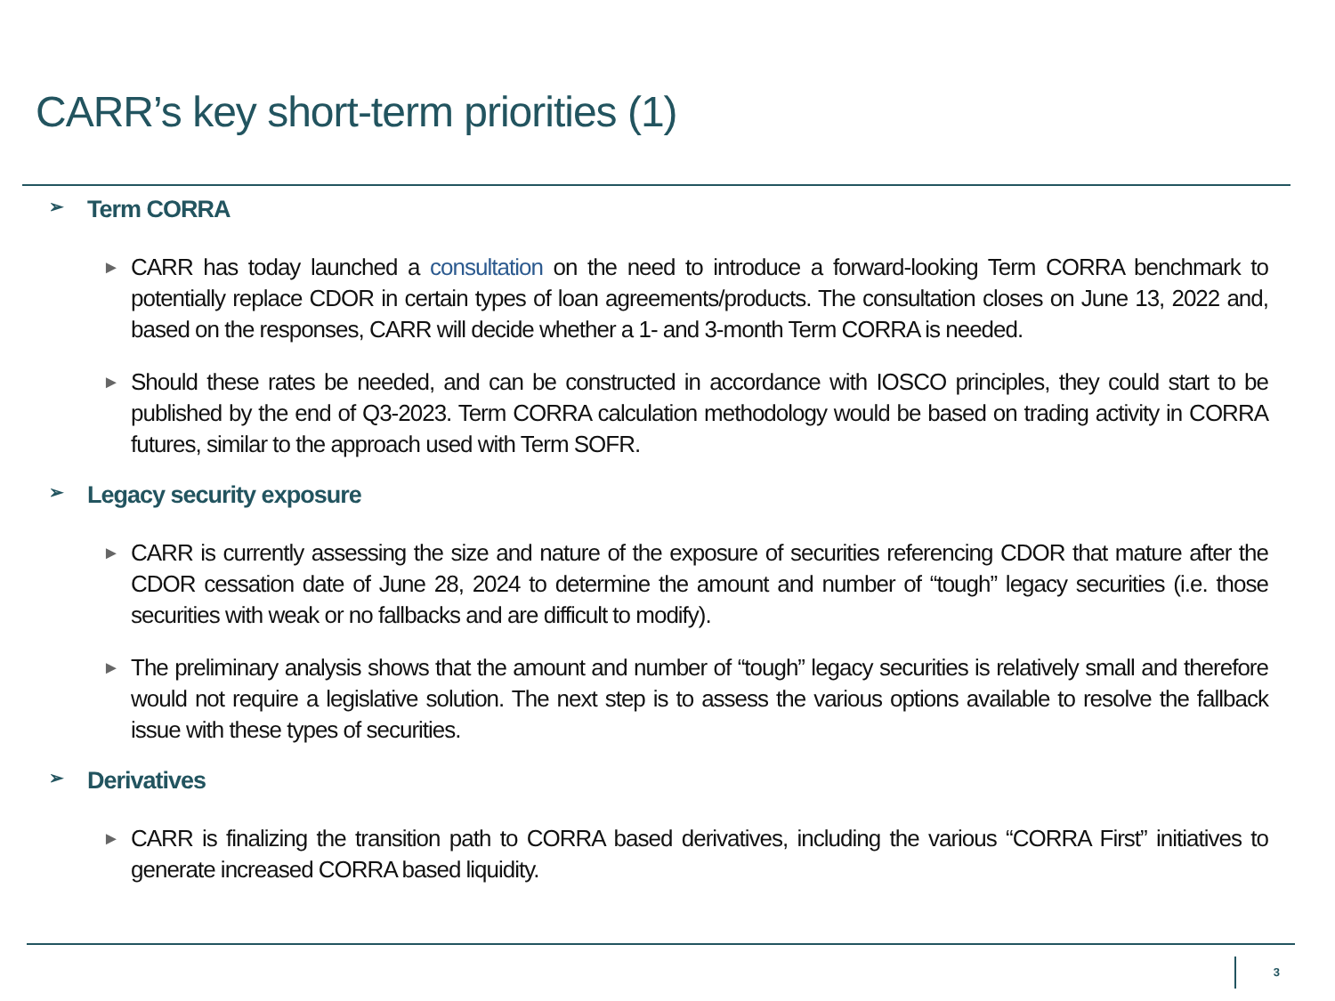CARR’s key short-term priorities (1)
➢ Term CORRA
►
CARR has today launched a consultation on the need to introduce a forward-looking Term CORRA benchmark to potentially replace CDOR in certain types of loan agreements/products. The consultation closes on June 13, 2022 and, based on the responses, CARR will decide whether a 1- and 3-month Term CORRA is needed.
►
Should these rates be needed, and can be constructed in accordance with IOSCO principles, they could start to be published by the end of Q3-2023. Term CORRA calculation methodology would be based on trading activity in CORRA futures, similar to the approach used with Term SOFR.
➢ Legacy security exposure
►
CARR is currently assessing the size and nature of the exposure of securities referencing CDOR that mature after the CDOR cessation date of June 28, 2024 to determine the amount and number of “tough” legacy securities (i.e. those securities with weak or no fallbacks and are difficult to modify).
►
The preliminary analysis shows that the amount and number of “tough” legacy securities is relatively small and therefore would not require a legislative solution. The next step is to assess the various options available to resolve the fallback issue with these types of securities.
➢ Derivatives
►
CARR is finalizing the transition path to CORRA based derivatives, including the various “CORRA First” initiatives to generate increased CORRA based liquidity.
3